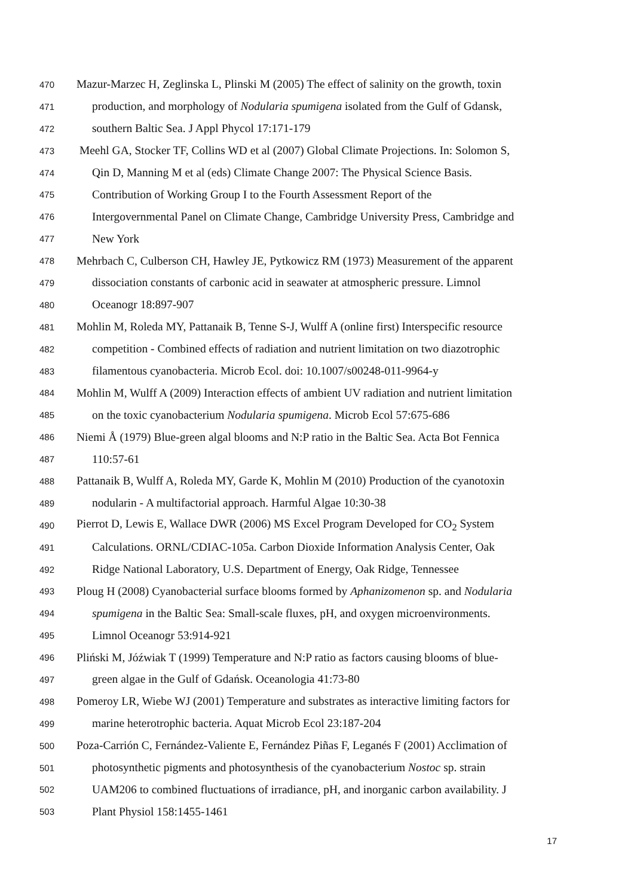470 Mazur-Marzec H, Zeglinska L, Plinski M (2005) The effect of salinity on the growth, toxin
471 production, and morphology of Nodularia spumigena isolated from the Gulf of Gdansk,
472 southern Baltic Sea. J Appl Phycol 17:171-179
473 Meehl GA, Stocker TF, Collins WD et al (2007) Global Climate Projections. In: Solomon S,
474 Qin D, Manning M et al (eds) Climate Change 2007: The Physical Science Basis.
475 Contribution of Working Group I to the Fourth Assessment Report of the
476 Intergovernmental Panel on Climate Change, Cambridge University Press, Cambridge and
477 New York
478 Mehrbach C, Culberson CH, Hawley JE, Pytkowicz RM (1973) Measurement of the apparent
479 dissociation constants of carbonic acid in seawater at atmospheric pressure. Limnol
480 Oceanogr 18:897-907
481 Mohlin M, Roleda MY, Pattanaik B, Tenne S-J, Wulff A (online first) Interspecific resource
482 competition - Combined effects of radiation and nutrient limitation on two diazotrophic
483 filamentous cyanobacteria. Microb Ecol. doi: 10.1007/s00248-011-9964-y
484 Mohlin M, Wulff A (2009) Interaction effects of ambient UV radiation and nutrient limitation
485 on the toxic cyanobacterium Nodularia spumigena. Microb Ecol 57:675-686
486 Niemi Å (1979) Blue-green algal blooms and N:P ratio in the Baltic Sea. Acta Bot Fennica
487 110:57-61
488 Pattanaik B, Wulff A, Roleda MY, Garde K, Mohlin M (2010) Production of the cyanotoxin
489 nodularin - A multifactorial approach. Harmful Algae 10:30-38
490 Pierrot D, Lewis E, Wallace DWR (2006) MS Excel Program Developed for CO<sub>2</sub> System
491 Calculations. ORNL/CDIAC-105a. Carbon Dioxide Information Analysis Center, Oak
492 Ridge National Laboratory, U.S. Department of Energy, Oak Ridge, Tennessee
493 Ploug H (2008) Cyanobacterial surface blooms formed by Aphanizomenon sp. and Nodularia
494 spumigena in the Baltic Sea: Small-scale fluxes, pH, and oxygen microenvironments.
495 Limnol Oceanogr 53:914-921
496 Pliński M, Jóźwiak T (1999) Temperature and N:P ratio as factors causing blooms of blue-
497 green algae in the Gulf of Gdańsk. Oceanologia 41:73-80
498 Pomeroy LR, Wiebe WJ (2001) Temperature and substrates as interactive limiting factors for
499 marine heterotrophic bacteria. Aquat Microb Ecol 23:187-204
500 Poza-Carrión C, Fernández-Valiente E, Fernández Piñas F, Leganés F (2001) Acclimation of
501 photosynthetic pigments and photosynthesis of the cyanobacterium Nostoc sp. strain
502 UAM206 to combined fluctuations of irradiance, pH, and inorganic carbon availability. J
503 Plant Physiol 158:1455-1461
17